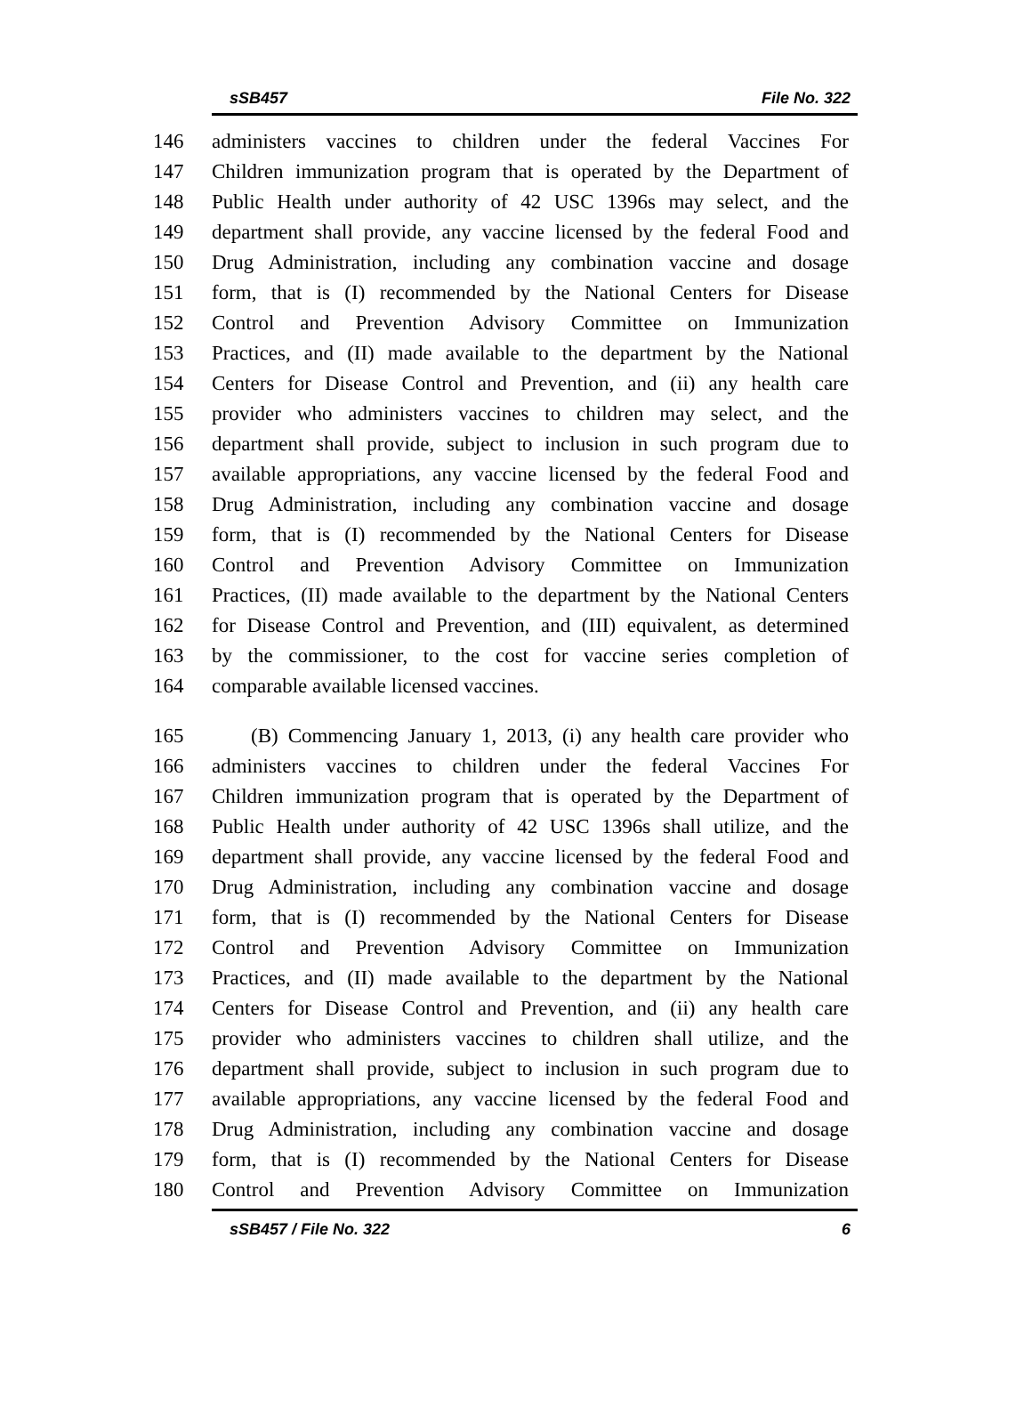sSB457 File No. 322
146 administers vaccines to children under the federal Vaccines For
147 Children immunization program that is operated by the Department of
148 Public Health under authority of 42 USC 1396s may select, and the
149 department shall provide, any vaccine licensed by the federal Food and
150 Drug Administration, including any combination vaccine and dosage
151 form, that is (I) recommended by the National Centers for Disease
152 Control and Prevention Advisory Committee on Immunization
153 Practices, and (II) made available to the department by the National
154 Centers for Disease Control and Prevention, and (ii) any health care
155 provider who administers vaccines to children may select, and the
156 department shall provide, subject to inclusion in such program due to
157 available appropriations, any vaccine licensed by the federal Food and
158 Drug Administration, including any combination vaccine and dosage
159 form, that is (I) recommended by the National Centers for Disease
160 Control and Prevention Advisory Committee on Immunization
161 Practices, (II) made available to the department by the National Centers
162 for Disease Control and Prevention, and (III) equivalent, as determined
163 by the commissioner, to the cost for vaccine series completion of
164 comparable available licensed vaccines.
165 (B) Commencing January 1, 2013, (i) any health care provider who
166 administers vaccines to children under the federal Vaccines For
167 Children immunization program that is operated by the Department of
168 Public Health under authority of 42 USC 1396s shall utilize, and the
169 department shall provide, any vaccine licensed by the federal Food and
170 Drug Administration, including any combination vaccine and dosage
171 form, that is (I) recommended by the National Centers for Disease
172 Control and Prevention Advisory Committee on Immunization
173 Practices, and (II) made available to the department by the National
174 Centers for Disease Control and Prevention, and (ii) any health care
175 provider who administers vaccines to children shall utilize, and the
176 department shall provide, subject to inclusion in such program due to
177 available appropriations, any vaccine licensed by the federal Food and
178 Drug Administration, including any combination vaccine and dosage
179 form, that is (I) recommended by the National Centers for Disease
180 Control and Prevention Advisory Committee on Immunization
sSB457 / File No. 322 6